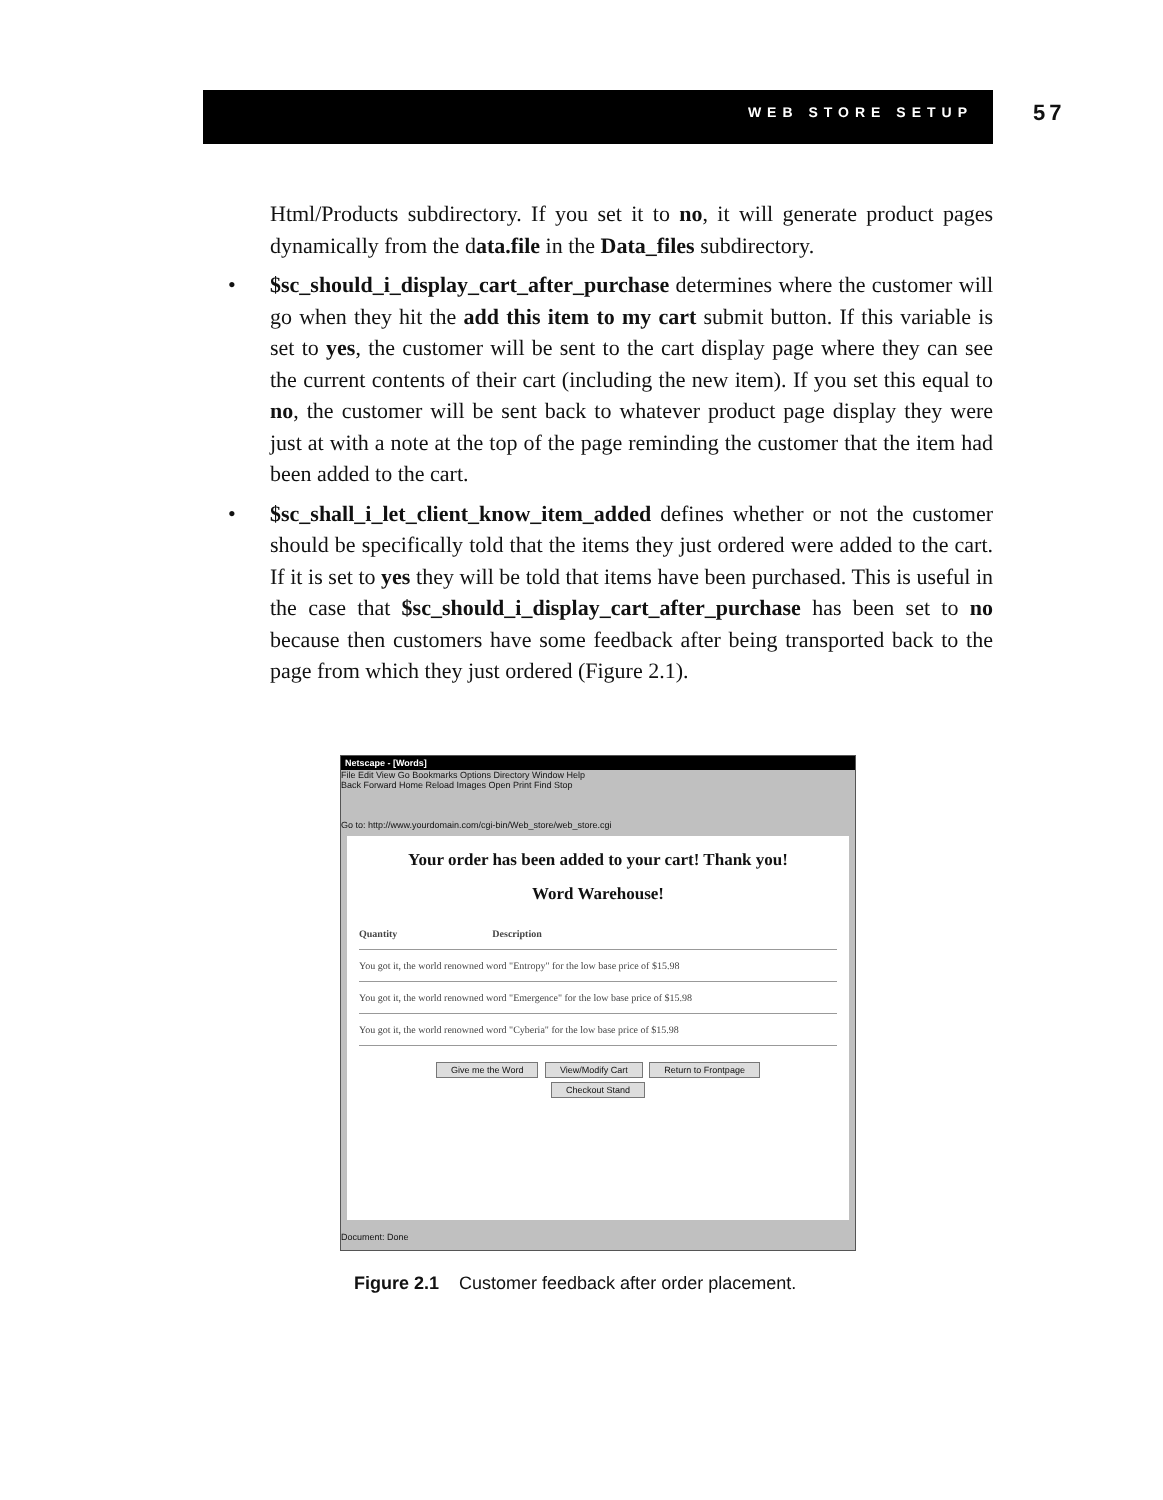WEB STORE SETUP
57
Html/Products subdirectory. If you set it to no, it will generate product pages dynamically from the data.file in the Data_files subdirectory.
• $sc_should_i_display_cart_after_purchase determines where the customer will go when they hit the add this item to my cart submit button. If this variable is set to yes, the customer will be sent to the cart display page where they can see the current contents of their cart (including the new item). If you set this equal to no, the customer will be sent back to whatever product page display they were just at with a note at the top of the page reminding the customer that the item had been added to the cart.
• $sc_shall_i_let_client_know_item_added defines whether or not the customer should be specifically told that the items they just ordered were added to the cart. If it is set to yes they will be told that items have been purchased. This is useful in the case that $sc_should_i_display_cart_after_purchase has been set to no because then customers have some feedback after being transported back to the page from which they just ordered (Figure 2.1).
Netscape - [Words]
File Edit View Go Bookmarks Options Directory Window Help
Back Forward Home Reload Images Open Print Find Stop
Go to: http://www.yourdomain.com/cgi-bin/Web_store/web_store.cgi
Your order has been added to your cart! Thank you!
Word Warehouse!
Quantity Description
You got it, the world renowned word "Entropy" for the low base price of $15.98
You got it, the world renowned word "Emergence" for the low base price of $15.98
You got it, the world renowned word "Cyberia" for the low base price of $15.98
Give me the Word View/Modify Cart Return to Frontpage
Checkout Stand
Document: Done
Figure 2.1 Customer feedback after order placement.